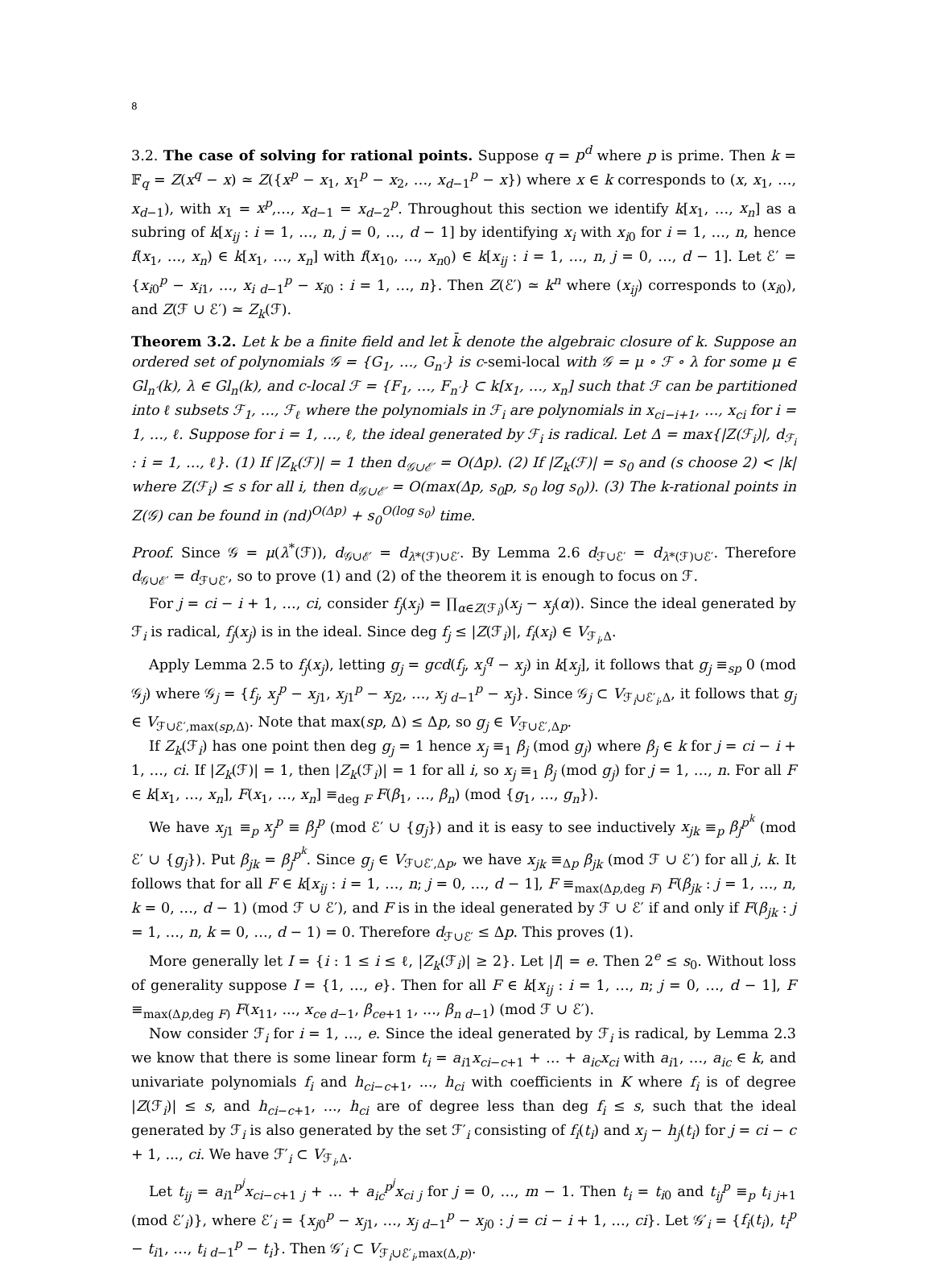8
3.2. The case of solving for rational points. Suppose q = p<sup>d</sup> where p is prime. Then k = 𝔽<sub>q</sub> = Z(x<sup>q</sup> − x) ≃ Z({x<sup>p</sup> − x<sub>1</sub>, x<sub>1</sub><sup>p</sup> − x<sub>2</sub>, …, x<sub>d−1</sub><sup>p</sup> − x}) where x ∈ k corresponds to (x, x<sub>1</sub>, …, x<sub>d−1</sub>), with x<sub>1</sub> = x<sup>p</sup>,…, x<sub>d−1</sub> = x<sub>d−2</sub><sup>p</sup>. Throughout this section we identify k[x<sub>1</sub>, …, x<sub>n</sub>] as a subring of k[x<sub>ij</sub> : i = 1, …, n, j = 0, …, d − 1] by identifying x<sub>i</sub> with x<sub>i0</sub> for i = 1, …, n, hence f(x<sub>1</sub>, …, x<sub>n</sub>) ∈ k[x<sub>1</sub>, …, x<sub>n</sub>] with f(x<sub>10</sub>, …, x<sub>n0</sub>) ∈ k[x<sub>ij</sub> : i = 1, …, n, j = 0, …, d − 1]. Let ℰ′ = {x<sub>i0</sub><sup>p</sup> − x<sub>i1</sub>, …, x<sub>i d−1</sub><sup>p</sup> − x<sub>i0</sub> : i = 1, …, n}. Then Z(ℰ′) ≃ k<sup>n</sup> where (x<sub>ij</sub>) corresponds to (x<sub>i0</sub>), and Z(ℱ ∪ ℰ′) ≃ Z<sub>k</sub>(ℱ).
Theorem 3.2. Let k be a finite field and let k̄ denote the algebraic closure of k. Suppose an ordered set of polynomials 𝒢 = {G<sub>1</sub>, …, G<sub>n′</sub>} is c-semi-local with 𝒢 = μ ∘ ℱ ∘ λ for some μ ∈ Gl<sub>n′</sub>(k), λ ∈ Gl<sub>n</sub>(k), and c-local ℱ = {F<sub>1</sub>, …, F<sub>n′</sub>} ⊂ k[x<sub>1</sub>, …, x<sub>n</sub>] such that ℱ can be partitioned into ℓ subsets ℱ<sub>1</sub>, …, ℱ<sub>ℓ</sub> where the polynomials in ℱ<sub>i</sub> are polynomials in x<sub>ci−i+1</sub>, …, x<sub>ci</sub> for i = 1, …, ℓ. Suppose for i = 1, …, ℓ, the ideal generated by ℱ<sub>i</sub> is radical. Let Δ = max{|Z(ℱ<sub>i</sub>)|, d<sub>ℱ<sub>i</sub></sub> : i = 1, …, ℓ}. (1) If |Z<sub>k</sub>(ℱ)| = 1 then d<sub>𝒢∪ℰ′</sub> = O(Δp). (2) If |Z<sub>k</sub>(ℱ)| = s<sub>0</sub> and (s choose 2) < |k| where Z(ℱ<sub>i</sub>) ≤ s for all i, then d<sub>𝒢∪ℰ′</sub> = O(max(Δp, s<sub>0</sub>p, s<sub>0</sub> log s<sub>0</sub>)). (3) The k-rational points in Z(𝒢) can be found in (nd)<sup>O(Δp)</sup> + s<sub>0</sub><sup>O(log s<sub>0</sub>)</sup> time.
Proof. Since 𝒢 = μ(λ<sup>*</sup>(ℱ)), d<sub>𝒢∪ℰ′</sub> = d<sub>λ*(ℱ)∪ℰ′</sub>. By Lemma 2.6 d<sub>ℱ∪ℰ′</sub> = d<sub>λ*(ℱ)∪ℰ′</sub>. Therefore d<sub>𝒢∪ℰ′</sub> = d<sub>ℱ∪ℰ′</sub>, so to prove (1) and (2) of the theorem it is enough to focus on ℱ.
For j = ci − i + 1, …, ci, consider f<sub>j</sub>(x<sub>j</sub>) = ∏<sub>α∈Z(ℱ<sub>i</sub>)</sub>(x<sub>j</sub> − x<sub>j</sub>(α)). Since the ideal generated by ℱ<sub>i</sub> is radical, f<sub>j</sub>(x<sub>j</sub>) is in the ideal. Since deg f<sub>j</sub> ≤ |Z(ℱ<sub>i</sub>)|, f<sub>i</sub>(x<sub>i</sub>) ∈ V<sub>ℱ<sub>i</sub>,Δ</sub>.
Apply Lemma 2.5 to f<sub>j</sub>(x<sub>j</sub>), letting g<sub>j</sub> = gcd(f<sub>j</sub>, x<sub>j</sub><sup>q</sup> − x<sub>j</sub>) in k[x<sub>j</sub>], it follows that g<sub>j</sub> ≡<sub>sp</sub> 0 (mod 𝒢<sub>j</sub>) where 𝒢<sub>j</sub> = {f<sub>j</sub>, x<sub>j</sub><sup>p</sup> − x<sub>j1</sub>, x<sub>j1</sub><sup>p</sup> − x<sub>j2</sub>, …, x<sub>j d−1</sub><sup>p</sup> − x<sub>j</sub>}. Since 𝒢<sub>j</sub> ⊂ V<sub>ℱ<sub>i</sub>∪ℰ′<sub>i</sub>,Δ</sub>, it follows that g<sub>j</sub> ∈ V<sub>ℱ∪ℰ′,max(sp,Δ)</sub>. Note that max(sp, Δ) ≤ Δp, so g<sub>j</sub> ∈ V<sub>ℱ∪ℰ′,Δp</sub>.
If Z<sub>k</sub>(ℱ<sub>i</sub>) has one point then deg g<sub>j</sub> = 1 hence x<sub>j</sub> ≡<sub>1</sub> β<sub>j</sub> (mod g<sub>j</sub>) where β<sub>j</sub> ∈ k for j = ci − i + 1, …, ci. If |Z<sub>k</sub>(ℱ)| = 1, then |Z<sub>k</sub>(ℱ<sub>i</sub>)| = 1 for all i, so x<sub>j</sub> ≡<sub>1</sub> β<sub>j</sub> (mod g<sub>j</sub>) for j = 1, …, n. For all F ∈ k[x<sub>1</sub>, …, x<sub>n</sub>], F(x<sub>1</sub>, …, x<sub>n</sub>] ≡<sub>deg F</sub> F(β<sub>1</sub>, …, β<sub>n</sub>) (mod {g<sub>1</sub>, …, g<sub>n</sub>}).
We have x<sub>j1</sub> ≡<sub>p</sub> x<sub>j</sub><sup>p</sup> ≡ β<sub>j</sub><sup>p</sup> (mod ℰ′ ∪ {g<sub>j</sub>}) and it is easy to see inductively x<sub>jk</sub> ≡<sub>p</sub> β<sub>j</sub><sup>p<sup>k</sup></sup> (mod ℰ′ ∪ {g<sub>j</sub>}). Put β<sub>jk</sub> = β<sub>j</sub><sup>p<sup>k</sup></sup>. Since g<sub>j</sub> ∈ V<sub>ℱ∪ℰ′,Δp</sub>, we have x<sub>jk</sub> ≡<sub>Δp</sub> β<sub>jk</sub> (mod ℱ ∪ ℰ′) for all j, k. It follows that for all F ∈ k[x<sub>ij</sub> : i = 1, …, n; j = 0, …, d − 1], F ≡<sub>max(Δp,deg F)</sub> F(β<sub>jk</sub> : j = 1, …, n, k = 0, …, d − 1) (mod ℱ ∪ ℰ′), and F is in the ideal generated by ℱ ∪ ℰ′ if and only if F(β<sub>jk</sub> : j = 1, …, n, k = 0, …, d − 1) = 0. Therefore d<sub>ℱ∪ℰ′</sub> ≤ Δp. This proves (1).
More generally let I = {i : 1 ≤ i ≤ ℓ, |Z<sub>k</sub>(ℱ<sub>i</sub>)| ≥ 2}. Let |I| = e. Then 2<sup>e</sup> ≤ s<sub>0</sub>. Without loss of generality suppose I = {1, …, e}. Then for all F ∈ k[x<sub>ij</sub> : i = 1, …, n; j = 0, …, d − 1], F ≡<sub>max(Δp,deg F)</sub> F(x<sub>11</sub>, ..., x<sub>ce d−1</sub>, β<sub>ce+1 1</sub>, ..., β<sub>n d−1</sub>) (mod ℱ ∪ ℰ′).
Now consider ℱ<sub>i</sub> for i = 1, …, e. Since the ideal generated by ℱ<sub>i</sub> is radical, by Lemma 2.3 we know that there is some linear form t<sub>i</sub> = a<sub>i1</sub>x<sub>ci−c+1</sub> + … + a<sub>ic</sub>x<sub>ci</sub> with a<sub>i1</sub>, …, a<sub>ic</sub> ∈ k, and univariate polynomials f<sub>i</sub> and h<sub>ci−c+1</sub>, ..., h<sub>ci</sub> with coefficients in K where f<sub>i</sub> is of degree |Z(ℱ<sub>i</sub>)| ≤ s, and h<sub>ci−c+1</sub>, ..., h<sub>ci</sub> are of degree less than deg f<sub>i</sub> ≤ s, such that the ideal generated by ℱ<sub>i</sub> is also generated by the set ℱ′<sub>i</sub> consisting of f<sub>i</sub>(t<sub>i</sub>) and x<sub>j</sub> − h<sub>j</sub>(t<sub>i</sub>) for j = ci − c + 1, ..., ci. We have ℱ′<sub>i</sub> ⊂ V<sub>ℱ<sub>i</sub>,Δ</sub>.
Let t<sub>ij</sub> = a<sub>i1</sub><sup>p<sup>j</sup></sup>x<sub>ci−c+1 j</sub> + … + a<sub>ic</sub><sup>p<sup>j</sup></sup>x<sub>ci j</sub> for j = 0, …, m − 1. Then t<sub>i</sub> = t<sub>i0</sub> and t<sub>ij</sub><sup>p</sup> ≡<sub>p</sub> t<sub>i j+1</sub> (mod ℰ′<sub>i</sub>)}, where ℰ′<sub>i</sub> = {x<sub>j0</sub><sup>p</sup> − x<sub>j1</sub>, …, x<sub>j d−1</sub><sup>p</sup> − x<sub>j0</sub> : j = ci − i + 1, …, ci}. Let 𝒢′<sub>i</sub> = {f<sub>i</sub>(t<sub>i</sub>), t<sub>i</sub><sup>p</sup> − t<sub>i1</sub>, …, t<sub>i d−1</sub><sup>p</sup> − t<sub>i</sub>}. Then 𝒢′<sub>i</sub> ⊂ V<sub>ℱ<sub>i</sub>∪ℰ′<sub>i</sub>,max(Δ,p)</sub>.